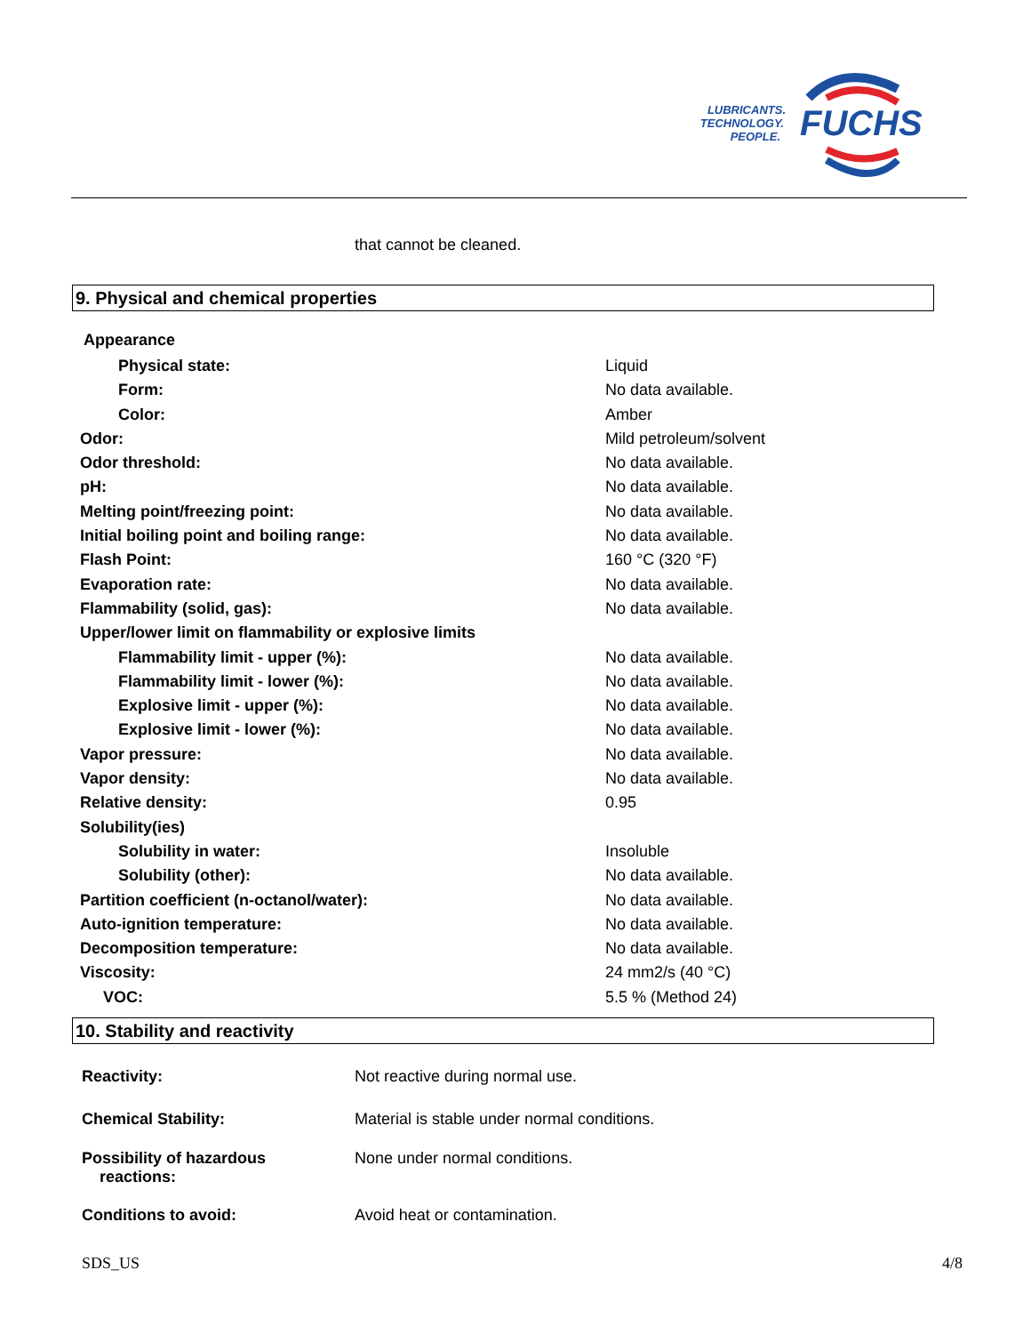FUCHS
LUBRICANTS.
TECHNOLOGY.
PEOPLE.
that cannot be cleaned.
9. Physical and chemical properties
Appearance
| Physical state: | Liquid |
| Form: | No data available. |
| Color: | Amber |
| Odor: | Mild petroleum/solvent |
| Odor threshold: | No data available. |
| pH: | No data available. |
| Melting point/freezing point: | No data available. |
| Initial boiling point and boiling range: | No data available. |
| Flash Point: | 160 °C (320 °F) |
| Evaporation rate: | No data available. |
| Flammability (solid, gas): | No data available. |
| Upper/lower limit on flammability or explosive limits | |
| Flammability limit - upper (%): | No data available. |
| Flammability limit - lower (%): | No data available. |
| Explosive limit - upper (%): | No data available. |
| Explosive limit - lower (%): | No data available. |
| Vapor pressure: | No data available. |
| Vapor density: | No data available. |
| Relative density: | 0.95 |
| Solubility(ies) | |
| Solubility in water: | Insoluble |
| Solubility (other): | No data available. |
| Partition coefficient (n-octanol/water): | No data available. |
| Auto-ignition temperature: | No data available. |
| Decomposition temperature: | No data available. |
| Viscosity: | 24 mm2/s (40 °C) |
| VOC: | 5.5 % (Method 24) |
10. Stability and reactivity
| Reactivity: | Not reactive during normal use. |
| Chemical Stability: | Material is stable under normal conditions. |
| Possibility of hazardous reactions: | None under normal conditions. |
| Conditions to avoid: | Avoid heat or contamination. |
SDS_US 4/8